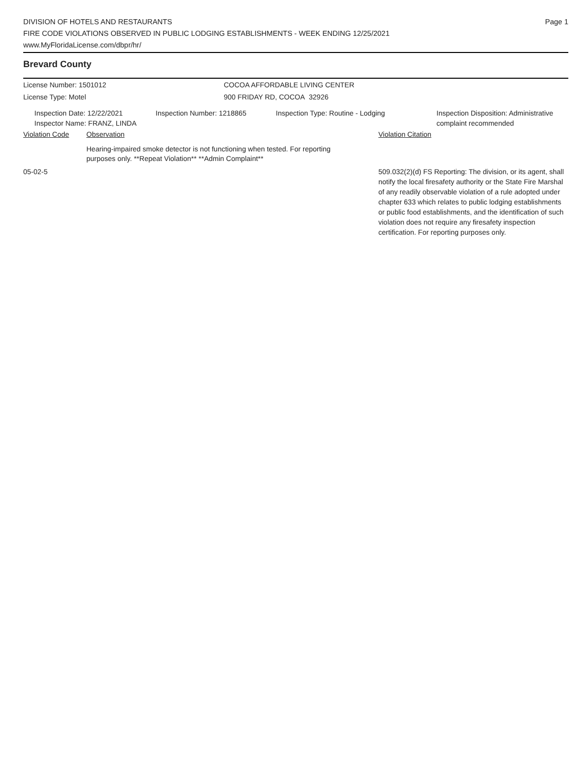DIVISION OF HOTELS AND RESTAURANTS
FIRE CODE VIOLATIONS OBSERVED IN PUBLIC LODGING ESTABLISHMENTS - WEEK ENDING 12/25/2021
www.MyFloridaLicense.com/dbpr/hr/
Page 1
Brevard County
License Number: 1501012 COCOA AFFORDABLE LIVING CENTER
License Type: Motel 900 FRIDAY RD, COCOA 32926
Inspection Date: 12/22/2021
Inspector Name: FRANZ, LINDA
Inspection Number: 1218865 Inspection Type: Routine - Lodging Inspection Disposition: Administrative complaint recommended
Violation Code Observation Violation Citation
Hearing-impaired smoke detector is not functioning when tested. For reporting purposes only. **Repeat Violation** **Admin Complaint**
05-02-5 509.032(2)(d) FS Reporting: The division, or its agent, shall notify the local firesafety authority or the State Fire Marshal of any readily observable violation of a rule adopted under chapter 633 which relates to public lodging establishments or public food establishments, and the identification of such violation does not require any firesafety inspection certification. For reporting purposes only.